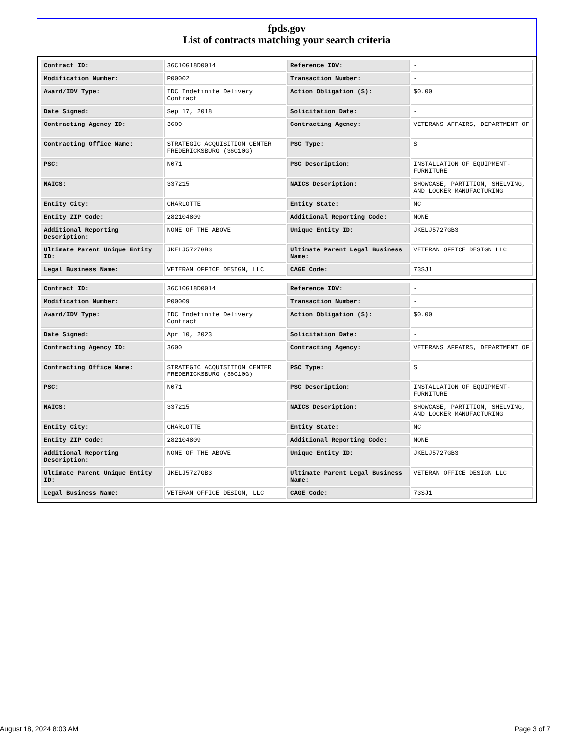fpds.gov
List of contracts matching your search criteria
| Contract ID: | 36C10G18D0014 | Reference IDV: | - |
| Modification Number: | P00002 | Transaction Number: | - |
| Award/IDV Type: | IDC Indefinite Delivery Contract | Action Obligation ($): | $0.00 |
| Date Signed: | Sep 17, 2018 | Solicitation Date: | - |
| Contracting Agency ID: | 3600 | Contracting Agency: | VETERANS AFFAIRS, DEPARTMENT OF |
| Contracting Office Name: | STRATEGIC ACQUISITION CENTER FREDERICKSBURG (36C10G) | PSC Type: | S |
| PSC: | N071 | PSC Description: | INSTALLATION OF EQUIPMENT- FURNITURE |
| NAICS: | 337215 | NAICS Description: | SHOWCASE, PARTITION, SHELVING, AND LOCKER MANUFACTURING |
| Entity City: | CHARLOTTE | Entity State: | NC |
| Entity ZIP Code: | 282104809 | Additional Reporting Code: | NONE |
| Additional Reporting Description: | NONE OF THE ABOVE | Unique Entity ID: | JKELJ5727GB3 |
| Ultimate Parent Unique Entity ID: | JKELJ5727GB3 | Ultimate Parent Legal Business Name: | VETERAN OFFICE DESIGN LLC |
| Legal Business Name: | VETERAN OFFICE DESIGN, LLC | CAGE Code: | 73SJ1 |
| Contract ID: | 36C10G18D0014 | Reference IDV: | - |
| Modification Number: | P00009 | Transaction Number: | - |
| Award/IDV Type: | IDC Indefinite Delivery Contract | Action Obligation ($): | $0.00 |
| Date Signed: | Apr 10, 2023 | Solicitation Date: | - |
| Contracting Agency ID: | 3600 | Contracting Agency: | VETERANS AFFAIRS, DEPARTMENT OF |
| Contracting Office Name: | STRATEGIC ACQUISITION CENTER FREDERICKSBURG (36C10G) | PSC Type: | S |
| PSC: | N071 | PSC Description: | INSTALLATION OF EQUIPMENT- FURNITURE |
| NAICS: | 337215 | NAICS Description: | SHOWCASE, PARTITION, SHELVING, AND LOCKER MANUFACTURING |
| Entity City: | CHARLOTTE | Entity State: | NC |
| Entity ZIP Code: | 282104809 | Additional Reporting Code: | NONE |
| Additional Reporting Description: | NONE OF THE ABOVE | Unique Entity ID: | JKELJ5727GB3 |
| Ultimate Parent Unique Entity ID: | JKELJ5727GB3 | Ultimate Parent Legal Business Name: | VETERAN OFFICE DESIGN LLC |
| Legal Business Name: | VETERAN OFFICE DESIGN, LLC | CAGE Code: | 73SJ1 |
August 18, 2024 8:03 AM Page 3 of 7